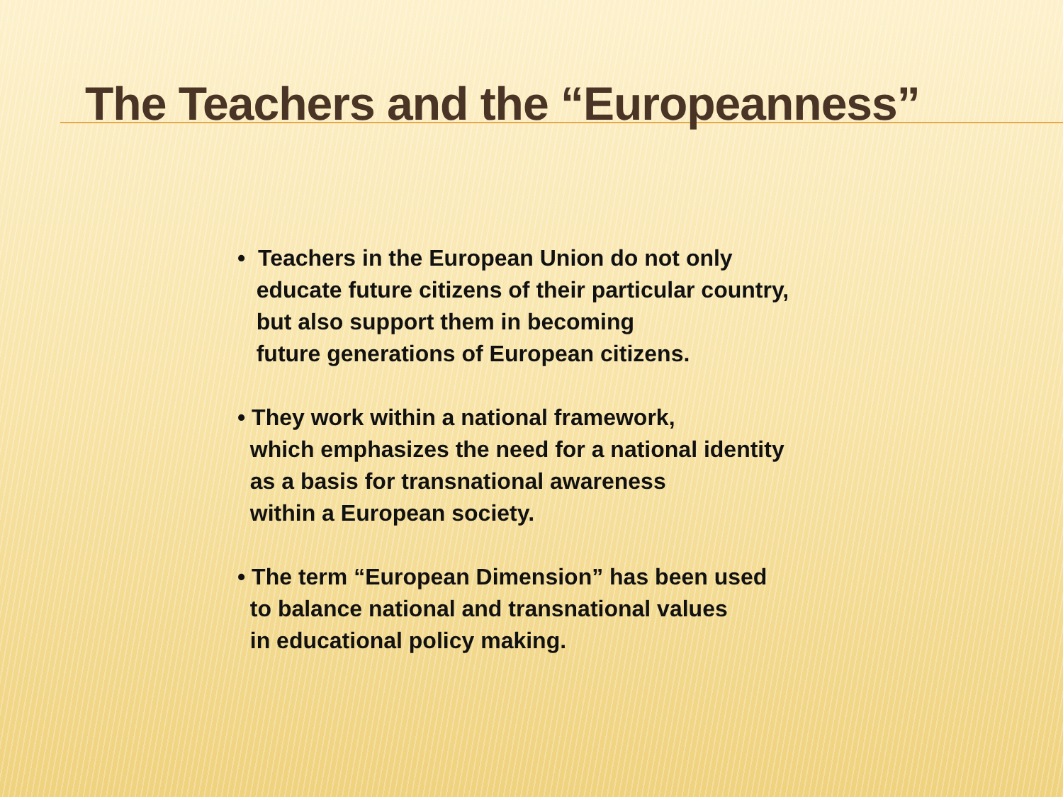The Teachers and the “Europeanness”
• Teachers in the European Union do not only
educate future citizens of their particular country,
but also support them in becoming
future generations of European citizens.
• They work within a national framework,
which emphasizes the need for a national identity
as a basis for transnational awareness
within a European society.
• The term “European Dimension” has been used
to balance national and transnational values
in educational policy making.